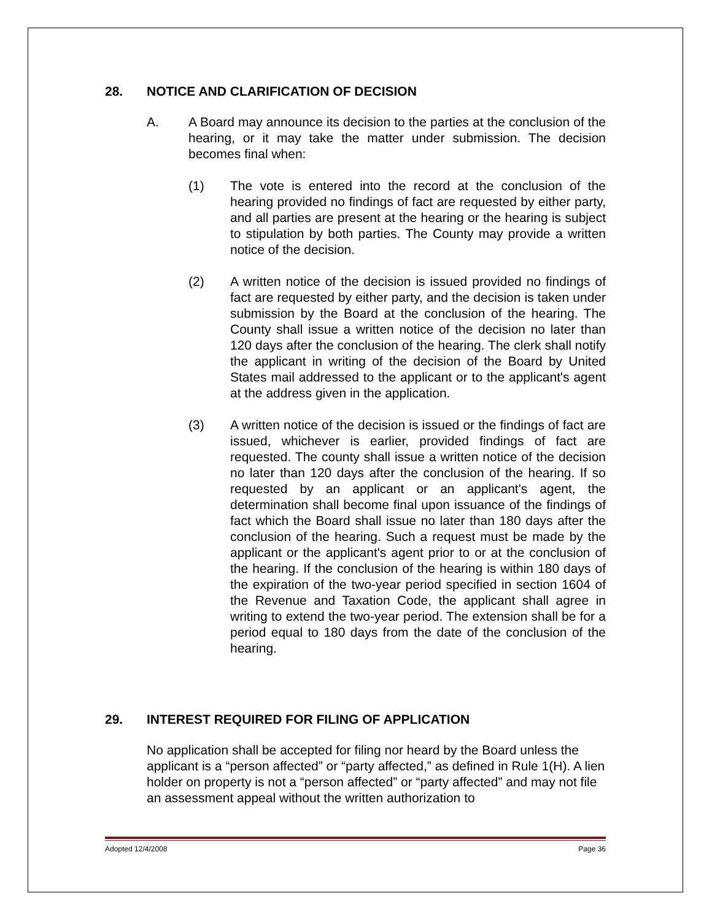28. NOTICE AND CLARIFICATION OF DECISION
A. A Board may announce its decision to the parties at the conclusion of the hearing, or it may take the matter under submission. The decision becomes final when:
(1) The vote is entered into the record at the conclusion of the hearing provided no findings of fact are requested by either party, and all parties are present at the hearing or the hearing is subject to stipulation by both parties. The County may provide a written notice of the decision.
(2) A written notice of the decision is issued provided no findings of fact are requested by either party, and the decision is taken under submission by the Board at the conclusion of the hearing. The County shall issue a written notice of the decision no later than 120 days after the conclusion of the hearing. The clerk shall notify the applicant in writing of the decision of the Board by United States mail addressed to the applicant or to the applicant's agent at the address given in the application.
(3) A written notice of the decision is issued or the findings of fact are issued, whichever is earlier, provided findings of fact are requested. The county shall issue a written notice of the decision no later than 120 days after the conclusion of the hearing. If so requested by an applicant or an applicant's agent, the determination shall become final upon issuance of the findings of fact which the Board shall issue no later than 180 days after the conclusion of the hearing. Such a request must be made by the applicant or the applicant's agent prior to or at the conclusion of the hearing. If the conclusion of the hearing is within 180 days of the expiration of the two-year period specified in section 1604 of the Revenue and Taxation Code, the applicant shall agree in writing to extend the two-year period. The extension shall be for a period equal to 180 days from the date of the conclusion of the hearing.
29. INTEREST REQUIRED FOR FILING OF APPLICATION
No application shall be accepted for filing nor heard by the Board unless the applicant is a “person affected” or “party affected,” as defined in Rule 1(H). A lien holder on property is not a “person affected” or “party affected” and may not file an assessment appeal without the written authorization to
Adopted 12/4/2008 Page 36